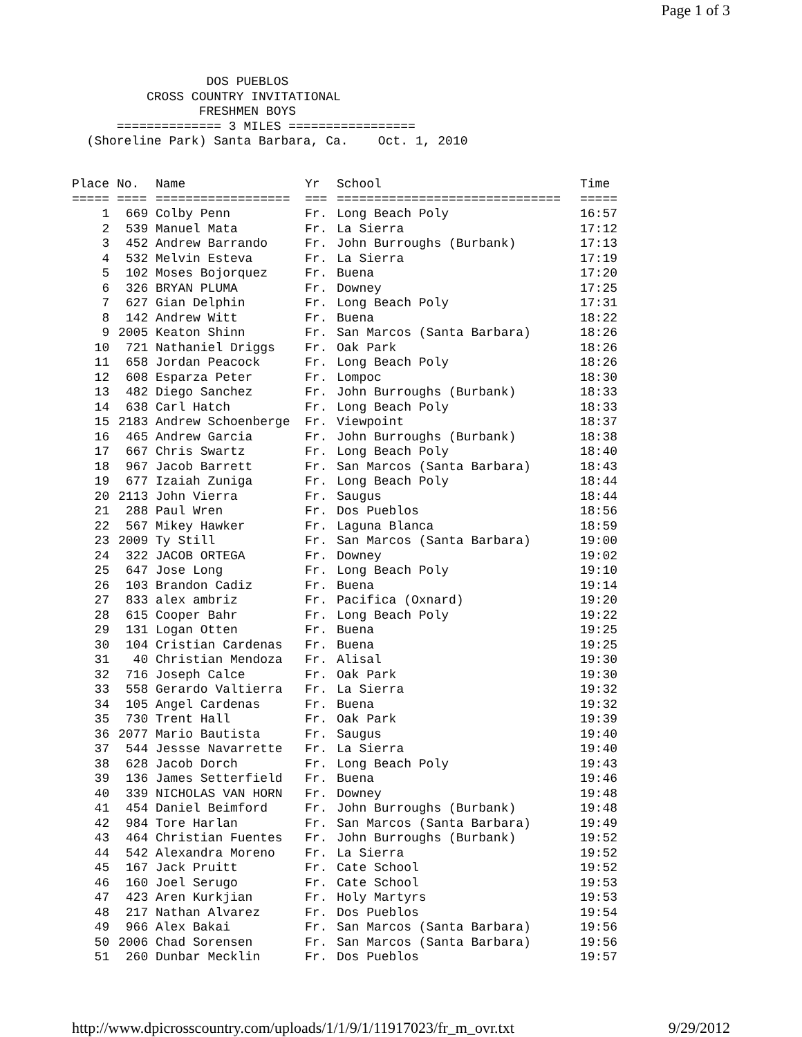Page 1 of 3
                  DOS PUEBLOS
          CROSS COUNTRY INVITATIONAL
                 FRESHMEN BOYS
      ============== 3 MILES =================
  (Shoreline Park) Santa Barbara, Ca.    Oct. 1, 2010
| Place | No. | Name | Yr | School | Time |
| --- | --- | --- | --- | --- | --- |
| ===== | ==== | ================== | === | ============================== | ===== |
| 1 | 669 | Colby Penn | Fr. | Long Beach Poly | 16:57 |
| 2 | 539 | Manuel Mata | Fr. | La Sierra | 17:12 |
| 3 | 452 | Andrew Barrando | Fr. | John Burroughs (Burbank) | 17:13 |
| 4 | 532 | Melvin Esteva | Fr. | La Sierra | 17:19 |
| 5 | 102 | Moses Bojorquez | Fr. | Buena | 17:20 |
| 6 | 326 | BRYAN PLUMA | Fr. | Downey | 17:25 |
| 7 | 627 | Gian Delphin | Fr. | Long Beach Poly | 17:31 |
| 8 | 142 | Andrew Witt | Fr. | Buena | 18:22 |
| 9 | 2005 | Keaton Shinn | Fr. | San Marcos (Santa Barbara) | 18:26 |
| 10 | 721 | Nathaniel Driggs | Fr. | Oak Park | 18:26 |
| 11 | 658 | Jordan Peacock | Fr. | Long Beach Poly | 18:26 |
| 12 | 608 | Esparza Peter | Fr. | Lompoc | 18:30 |
| 13 | 482 | Diego Sanchez | Fr. | John Burroughs (Burbank) | 18:33 |
| 14 | 638 | Carl Hatch | Fr. | Long Beach Poly | 18:33 |
| 15 | 2183 | Andrew Schoenberge | Fr. | Viewpoint | 18:37 |
| 16 | 465 | Andrew Garcia | Fr. | John Burroughs (Burbank) | 18:38 |
| 17 | 667 | Chris Swartz | Fr. | Long Beach Poly | 18:40 |
| 18 | 967 | Jacob Barrett | Fr. | San Marcos (Santa Barbara) | 18:43 |
| 19 | 677 | Izaiah Zuniga | Fr. | Long Beach Poly | 18:44 |
| 20 | 2113 | John Vierra | Fr. | Saugus | 18:44 |
| 21 | 288 | Paul Wren | Fr. | Dos Pueblos | 18:56 |
| 22 | 567 | Mikey Hawker | Fr. | Laguna Blanca | 18:59 |
| 23 | 2009 | Ty Still | Fr. | San Marcos (Santa Barbara) | 19:00 |
| 24 | 322 | JACOB ORTEGA | Fr. | Downey | 19:02 |
| 25 | 647 | Jose Long | Fr. | Long Beach Poly | 19:10 |
| 26 | 103 | Brandon Cadiz | Fr. | Buena | 19:14 |
| 27 | 833 | alex ambriz | Fr. | Pacifica (Oxnard) | 19:20 |
| 28 | 615 | Cooper Bahr | Fr. | Long Beach Poly | 19:22 |
| 29 | 131 | Logan Otten | Fr. | Buena | 19:25 |
| 30 | 104 | Cristian Cardenas | Fr. | Buena | 19:25 |
| 31 | 40 | Christian Mendoza | Fr. | Alisal | 19:30 |
| 32 | 716 | Joseph Calce | Fr. | Oak Park | 19:30 |
| 33 | 558 | Gerardo Valtierra | Fr. | La Sierra | 19:32 |
| 34 | 105 | Angel Cardenas | Fr. | Buena | 19:32 |
| 35 | 730 | Trent Hall | Fr. | Oak Park | 19:39 |
| 36 | 2077 | Mario Bautista | Fr. | Saugus | 19:40 |
| 37 | 544 | Jessse Navarrette | Fr. | La Sierra | 19:40 |
| 38 | 628 | Jacob Dorch | Fr. | Long Beach Poly | 19:43 |
| 39 | 136 | James Setterfield | Fr. | Buena | 19:46 |
| 40 | 339 | NICHOLAS VAN HORN | Fr. | Downey | 19:48 |
| 41 | 454 | Daniel Beimford | Fr. | John Burroughs (Burbank) | 19:48 |
| 42 | 984 | Tore Harlan | Fr. | San Marcos (Santa Barbara) | 19:49 |
| 43 | 464 | Christian Fuentes | Fr. | John Burroughs (Burbank) | 19:52 |
| 44 | 542 | Alexandra Moreno | Fr. | La Sierra | 19:52 |
| 45 | 167 | Jack Pruitt | Fr. | Cate School | 19:52 |
| 46 | 160 | Joel Serugo | Fr. | Cate School | 19:53 |
| 47 | 423 | Aren Kurkjian | Fr. | Holy Martyrs | 19:53 |
| 48 | 217 | Nathan Alvarez | Fr. | Dos Pueblos | 19:54 |
| 49 | 966 | Alex Bakai | Fr. | San Marcos (Santa Barbara) | 19:56 |
| 50 | 2006 | Chad Sorensen | Fr. | San Marcos (Santa Barbara) | 19:56 |
| 51 | 260 | Dunbar Mecklin | Fr. | Dos Pueblos | 19:57 |
http://www.dpicrosscountry.com/uploads/1/1/9/1/11917023/fr_m_ovr.txt 9/29/2012